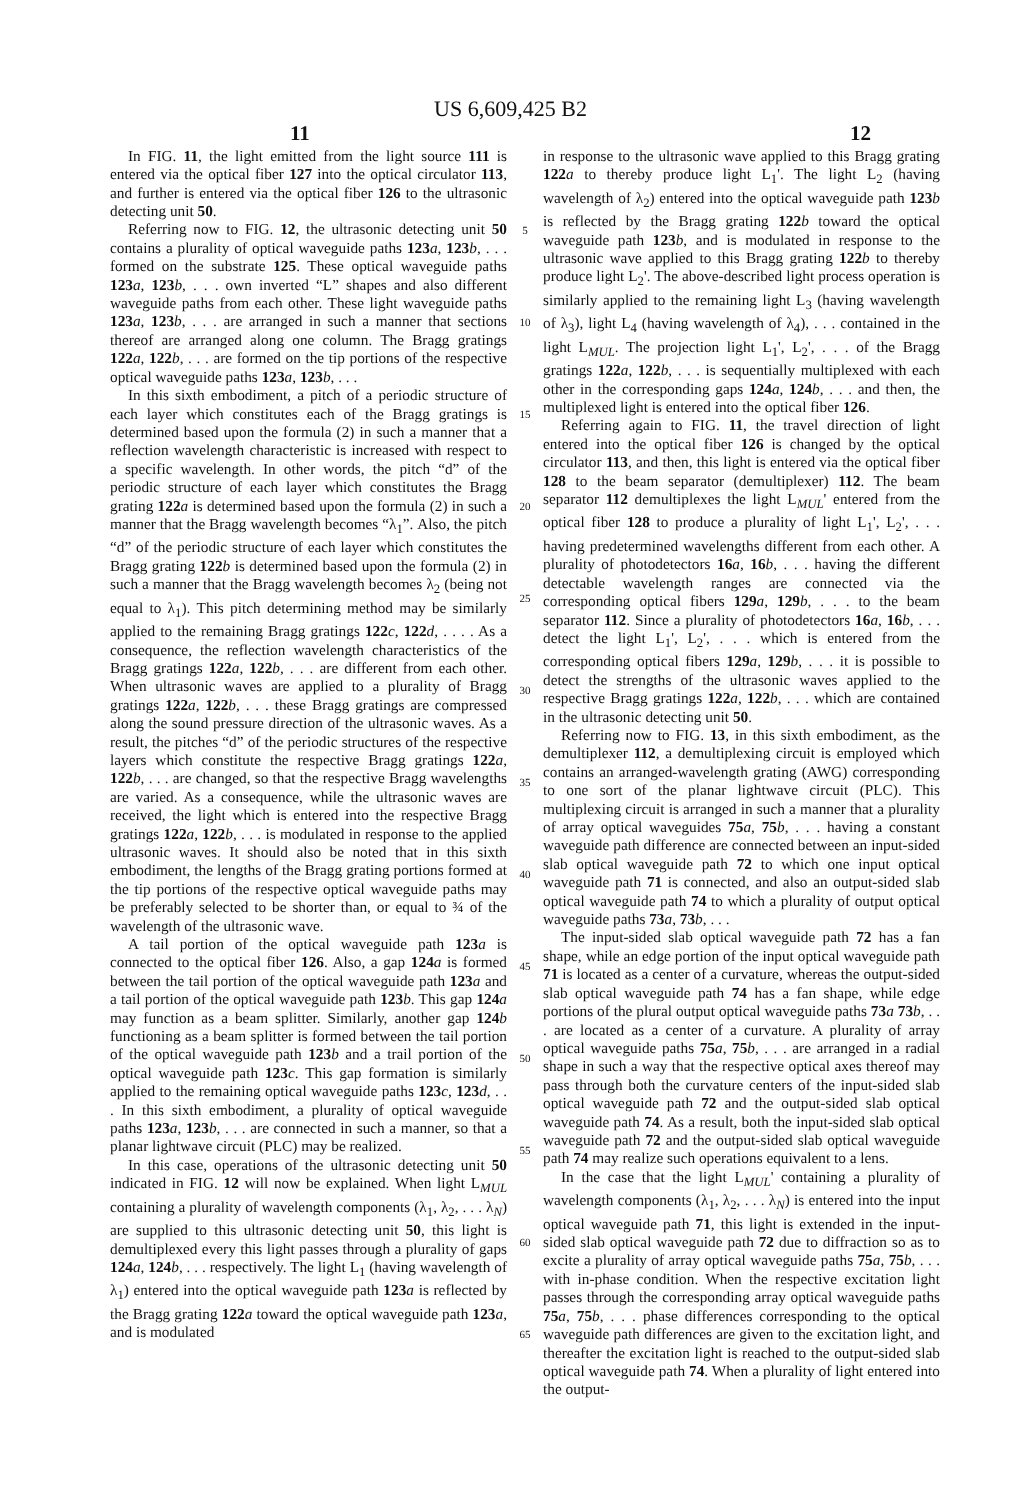US 6,609,425 B2
11 12
In FIG. 11, the light emitted from the light source 111 is entered via the optical fiber 127 into the optical circulator 113, and further is entered via the optical fiber 126 to the ultrasonic detecting unit 50.
Referring now to FIG. 12, the ultrasonic detecting unit 50 contains a plurality of optical waveguide paths 123 a, 123 b, . . . formed on the substrate 125. These optical waveguide paths 123 a, 123 b, . . . own inverted “L” shapes and also different waveguide paths from each other. These light waveguide paths 123 a, 123 b, . . . are arranged in such a manner that sections thereof are arranged along one column. The Bragg gratings 122 a, 122 b, . . . are formed on the tip portions of the respective optical waveguide paths 123 a, 123 b, . . .
In this sixth embodiment, a pitch of a periodic structure of each layer which constitutes each of the Bragg gratings is determined based upon the formula (2) in such a manner that a reflection wavelength characteristic is increased with respect to a specific wavelength. In other words, the pitch “d” of the periodic structure of each layer which constitutes the Bragg grating 122 a is determined based upon the formula (2) in such a manner that the Bragg wavelength becomes “λ<sub>1</sub>”. Also, the pitch “d” of the periodic structure of each layer which constitutes the Bragg grating 122 b is determined based upon the formula (2) in such a manner that the Bragg wavelength becomes λ<sub>2</sub> (being not equal to λ<sub>1</sub>). This pitch determining method may be similarly applied to the remaining Bragg gratings 122 c, 122 d, . . . . As a consequence, the reflection wavelength characteristics of the Bragg gratings 122 a, 122 b, . . . are different from each other. When ultrasonic waves are applied to a plurality of Bragg gratings 122 a, 122 b, . . . these Bragg gratings are compressed along the sound pressure direction of the ultrasonic waves. As a result, the pitches “d” of the periodic structures of the respective layers which constitute the respective Bragg gratings 122 a, 122 b, . . . are changed, so that the respective Bragg wavelengths are varied. As a consequence, while the ultrasonic waves are received, the light which is entered into the respective Bragg gratings 122 a, 122 b, . . . is modulated in response to the applied ultrasonic waves. It should also be noted that in this sixth embodiment, the lengths of the Bragg grating portions formed at the tip portions of the respective optical waveguide paths may be preferably selected to be shorter than, or equal to ¾ of the wavelength of the ultrasonic wave.
A tail portion of the optical waveguide path 123 a is connected to the optical fiber 126. Also, a gap 124 a is formed between the tail portion of the optical waveguide path 123 a and a tail portion of the optical waveguide path 123 b. This gap 124 a may function as a beam splitter. Similarly, another gap 124 b functioning as a beam splitter is formed between the tail portion of the optical waveguide path 123 b and a trail portion of the optical waveguide path 123 c. This gap formation is similarly applied to the remaining optical waveguide paths 123 c, 123 d, . . . In this sixth embodiment, a plurality of optical waveguide paths 123 a, 123 b, . . . are connected in such a manner, so that a planar lightwave circuit (PLC) may be realized.
In this case, operations of the ultrasonic detecting unit 50 indicated in FIG. 12 will now be explained. When light L<sub>MUL</sub> containing a plurality of wavelength components (λ<sub>1</sub>, λ<sub>2</sub>, . . . λ<sub>N</sub>) are supplied to this ultrasonic detecting unit 50, this light is demultiplexed every this light passes through a plurality of gaps 124 a, 124 b, . . . respectively. The light L<sub>1</sub> (having wavelength of λ<sub>1</sub>) entered into the optical waveguide path 123 a is reflected by the Bragg grating 122 a toward the optical waveguide path 123 a, and is modulated
5
10
15
20
25
30
35
40
45
50
55
60
65
in response to the ultrasonic wave applied to this Bragg grating 122 a to thereby produce light L<sub>1</sub>'. The light L<sub>2</sub> (having wavelength of λ<sub>2</sub>) entered into the optical waveguide path 123 b is reflected by the Bragg grating 122 b toward the optical waveguide path 123 b, and is modulated in response to the ultrasonic wave applied to this Bragg grating 122 b to thereby produce light L<sub>2</sub>'. The above-described light process operation is similarly applied to the remaining light L<sub>3</sub> (having wavelength of λ<sub>3</sub>), light L<sub>4</sub> (having wavelength of λ<sub>4</sub>), . . . contained in the light L<sub>MUL</sub>. The projection light L<sub>1</sub>', L<sub>2</sub>', . . . of the Bragg gratings 122 a, 122 b, . . . is sequentially multiplexed with each other in the corresponding gaps 124 a, 124 b, . . . and then, the multiplexed light is entered into the optical fiber 126.
Referring again to FIG. 11, the travel direction of light entered into the optical fiber 126 is changed by the optical circulator 113, and then, this light is entered via the optical fiber 128 to the beam separator (demultiplexer) 112. The beam separator 112 demultiplexes the light L<sub>MUL</sub>' entered from the optical fiber 128 to produce a plurality of light L<sub>1</sub>', L<sub>2</sub>', . . . having predetermined wavelengths different from each other. A plurality of photodetectors 16 a, 16 b, . . . having the different detectable wavelength ranges are connected via the corresponding optical fibers 129 a, 129 b, . . . to the beam separator 112. Since a plurality of photodetectors 16 a, 16 b, . . . detect the light L<sub>1</sub>', L<sub>2</sub>', . . . which is entered from the corresponding optical fibers 129 a, 129 b, . . . it is possible to detect the strengths of the ultrasonic waves applied to the respective Bragg gratings 122 a, 122 b, . . . which are contained in the ultrasonic detecting unit 50.
Referring now to FIG. 13, in this sixth embodiment, as the demultiplexer 112, a demultiplexing circuit is employed which contains an arranged-wavelength grating (AWG) corresponding to one sort of the planar lightwave circuit (PLC). This multiplexing circuit is arranged in such a manner that a plurality of array optical waveguides 75 a, 75 b, . . . having a constant waveguide path difference are connected between an input-sided slab optical waveguide path 72 to which one input optical waveguide path 71 is connected, and also an output-sided slab optical waveguide path 74 to which a plurality of output optical waveguide paths 73 a, 73 b, . . .
The input-sided slab optical waveguide path 72 has a fan shape, while an edge portion of the input optical waveguide path 71 is located as a center of a curvature, whereas the output-sided slab optical waveguide path 74 has a fan shape, while edge portions of the plural output optical waveguide paths 73 a 73 b, . . . are located as a center of a curvature. A plurality of array optical waveguide paths 75 a, 75 b, . . . are arranged in a radial shape in such a way that the respective optical axes thereof may pass through both the curvature centers of the input-sided slab optical waveguide path 72 and the output-sided slab optical waveguide path 74. As a result, both the input-sided slab optical waveguide path 72 and the output-sided slab optical waveguide path 74 may realize such operations equivalent to a lens.
In the case that the light L<sub>MUL</sub>' containing a plurality of wavelength components (λ<sub>1</sub>, λ<sub>2</sub>, . . . λ<sub>N</sub>) is entered into the input optical waveguide path 71, this light is extended in the input-sided slab optical waveguide path 72 due to diffraction so as to excite a plurality of array optical waveguide paths 75 a, 75 b, . . . with in-phase condition. When the respective excitation light passes through the corresponding array optical waveguide paths 75 a, 75 b, . . . phase differences corresponding to the optical waveguide path differences are given to the excitation light, and thereafter the excitation light is reached to the output-sided slab optical waveguide path 74. When a plurality of light entered into the output-